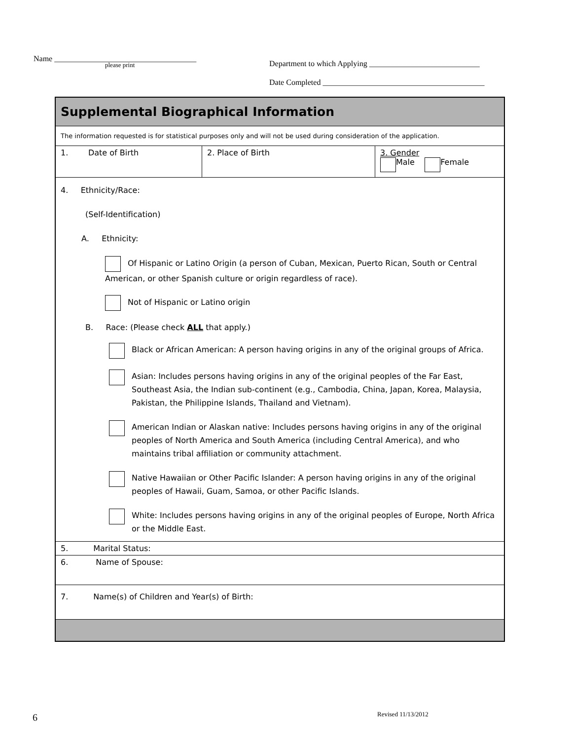Name ____________________________________
please print
Department to which Applying ____________________________
Date Completed _________________________________________
| Supplemental Biographical Information | | |
| The information requested is for statistical purposes only and will not be used during consideration of the application. | | |
| 1. Date of Birth | 2. Place of Birth | 3. Gender Male Female |
| 4. Ethnicity/Race: (Self-Identification) A. Ethnicity: Of Hispanic or Latino Origin (a person of Cuban, Mexican, Puerto Rican, South or Central American, or other Spanish culture or origin regardless of race). Not of Hispanic or Latino origin B. Race: (Please check ALL that apply.) Black or African American: A person having origins in any of the original groups of Africa. Asian: Includes persons having origins in any of the original peoples of the Far East, Southeast Asia, the Indian sub-continent (e.g., Cambodia, China, Japan, Korea, Malaysia, Pakistan, the Philippine Islands, Thailand and Vietnam). American Indian or Alaskan native: Includes persons having origins in any of the original peoples of North America and South America (including Central America), and who maintains tribal affiliation or community attachment. Native Hawaiian or Other Pacific Islander: A person having origins in any of the original peoples of Hawaii, Guam, Samoa, or other Pacific Islands. White: Includes persons having origins in any of the original peoples of Europe, North Africa or the Middle East. | | |
| 5. Marital Status: | | |
| 6. Name of Spouse: | | |
| 7. Name(s) of Children and Year(s) of Birth: | | |
6 Revised 11/13/2012